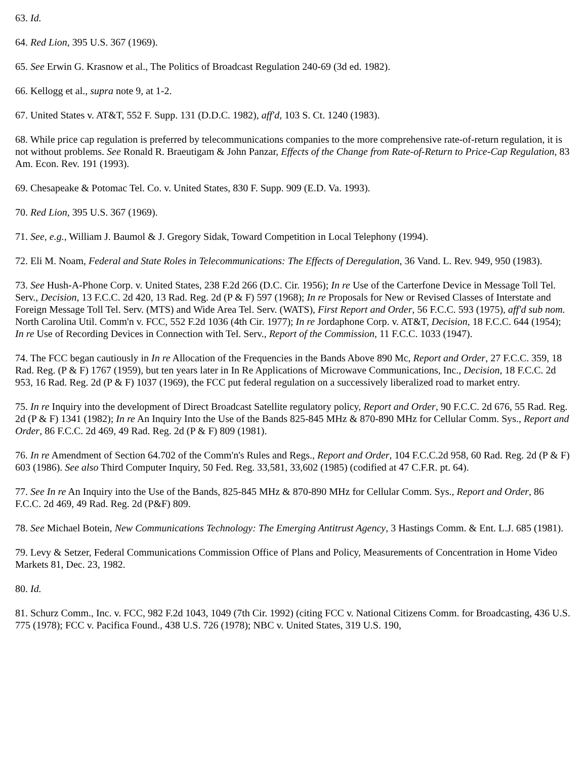63. Id.
64. Red Lion, 395 U.S. 367 (1969).
65. See Erwin G. Krasnow et al., The Politics of Broadcast Regulation 240-69 (3d ed. 1982).
66. Kellogg et al., supra note 9, at 1-2.
67. United States v. AT&T, 552 F. Supp. 131 (D.D.C. 1982), aff'd, 103 S. Ct. 1240 (1983).
68. While price cap regulation is preferred by telecommunications companies to the more comprehensive rate-of-return regulation, it is not without problems. See Ronald R. Braeutigam & John Panzar, Effects of the Change from Rate-of-Return to Price-Cap Regulation, 83 Am. Econ. Rev. 191 (1993).
69. Chesapeake & Potomac Tel. Co. v. United States, 830 F. Supp. 909 (E.D. Va. 1993).
70. Red Lion, 395 U.S. 367 (1969).
71. See, e.g., William J. Baumol & J. Gregory Sidak, Toward Competition in Local Telephony (1994).
72. Eli M. Noam, Federal and State Roles in Telecommunications: The Effects of Deregulation, 36 Vand. L. Rev. 949, 950 (1983).
73. See Hush-A-Phone Corp. v. United States, 238 F.2d 266 (D.C. Cir. 1956); In re Use of the Carterfone Device in Message Toll Tel. Serv., Decision, 13 F.C.C. 2d 420, 13 Rad. Reg. 2d (P & F) 597 (1968); In re Proposals for New or Revised Classes of Interstate and Foreign Message Toll Tel. Serv. (MTS) and Wide Area Tel. Serv. (WATS), First Report and Order, 56 F.C.C. 593 (1975), aff'd sub nom. North Carolina Util. Comm'n v. FCC, 552 F.2d 1036 (4th Cir. 1977); In re Jordaphone Corp. v. AT&T, Decision, 18 F.C.C. 644 (1954); In re Use of Recording Devices in Connection with Tel. Serv., Report of the Commission, 11 F.C.C. 1033 (1947).
74. The FCC began cautiously in In re Allocation of the Frequencies in the Bands Above 890 Mc, Report and Order, 27 F.C.C. 359, 18 Rad. Reg. (P & F) 1767 (1959), but ten years later in In Re Applications of Microwave Communications, Inc., Decision, 18 F.C.C. 2d 953, 16 Rad. Reg. 2d (P & F) 1037 (1969), the FCC put federal regulation on a successively liberalized road to market entry.
75. In re Inquiry into the development of Direct Broadcast Satellite regulatory policy, Report and Order, 90 F.C.C. 2d 676, 55 Rad. Reg. 2d (P & F) 1341 (1982); In re An Inquiry Into the Use of the Bands 825-845 MHz & 870-890 MHz for Cellular Comm. Sys., Report and Order, 86 F.C.C. 2d 469, 49 Rad. Reg. 2d (P & F) 809 (1981).
76. In re Amendment of Section 64.702 of the Comm'n's Rules and Regs., Report and Order, 104 F.C.C.2d 958, 60 Rad. Reg. 2d (P & F) 603 (1986). See also Third Computer Inquiry, 50 Fed. Reg. 33,581, 33,602 (1985) (codified at 47 C.F.R. pt. 64).
77. See In re An Inquiry into the Use of the Bands, 825-845 MHz & 870-890 MHz for Cellular Comm. Sys., Report and Order, 86 F.C.C. 2d 469, 49 Rad. Reg. 2d (P&F) 809.
78. See Michael Botein, New Communications Technology: The Emerging Antitrust Agency, 3 Hastings Comm. & Ent. L.J. 685 (1981).
79. Levy & Setzer, Federal Communications Commission Office of Plans and Policy, Measurements of Concentration in Home Video Markets 81, Dec. 23, 1982.
80. Id.
81. Schurz Comm., Inc. v. FCC, 982 F.2d 1043, 1049 (7th Cir. 1992) (citing FCC v. National Citizens Comm. for Broadcasting, 436 U.S. 775 (1978); FCC v. Pacifica Found., 438 U.S. 726 (1978); NBC v. United States, 319 U.S. 190,